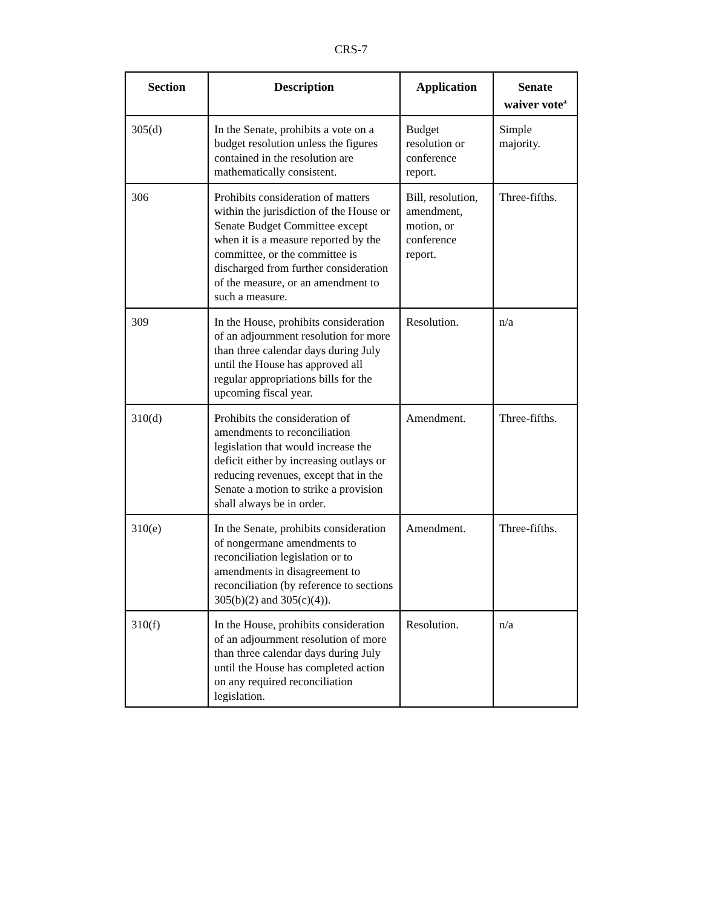CRS-7
| Section | Description | Application | Senate waiver vote<sup>a</sup> |
| --- | --- | --- | --- |
| 305(d) | In the Senate, prohibits a vote on a budget resolution unless the figures contained in the resolution are mathematically consistent. | Budget resolution or conference report. | Simple majority. |
| 306 | Prohibits consideration of matters within the jurisdiction of the House or Senate Budget Committee except when it is a measure reported by the committee, or the committee is discharged from further consideration of the measure, or an amendment to such a measure. | Bill, resolution, amendment, motion, or conference report. | Three-fifths. |
| 309 | In the House, prohibits consideration of an adjournment resolution for more than three calendar days during July until the House has approved all regular appropriations bills for the upcoming fiscal year. | Resolution. | n/a |
| 310(d) | Prohibits the consideration of amendments to reconciliation legislation that would increase the deficit either by increasing outlays or reducing revenues, except that in the Senate a motion to strike a provision shall always be in order. | Amendment. | Three-fifths. |
| 310(e) | In the Senate, prohibits consideration of nongermane amendments to reconciliation legislation or to amendments in disagreement to reconciliation (by reference to sections 305(b)(2) and 305(c)(4)). | Amendment. | Three-fifths. |
| 310(f) | In the House, prohibits consideration of an adjournment resolution of more than three calendar days during July until the House has completed action on any required reconciliation legislation. | Resolution. | n/a |